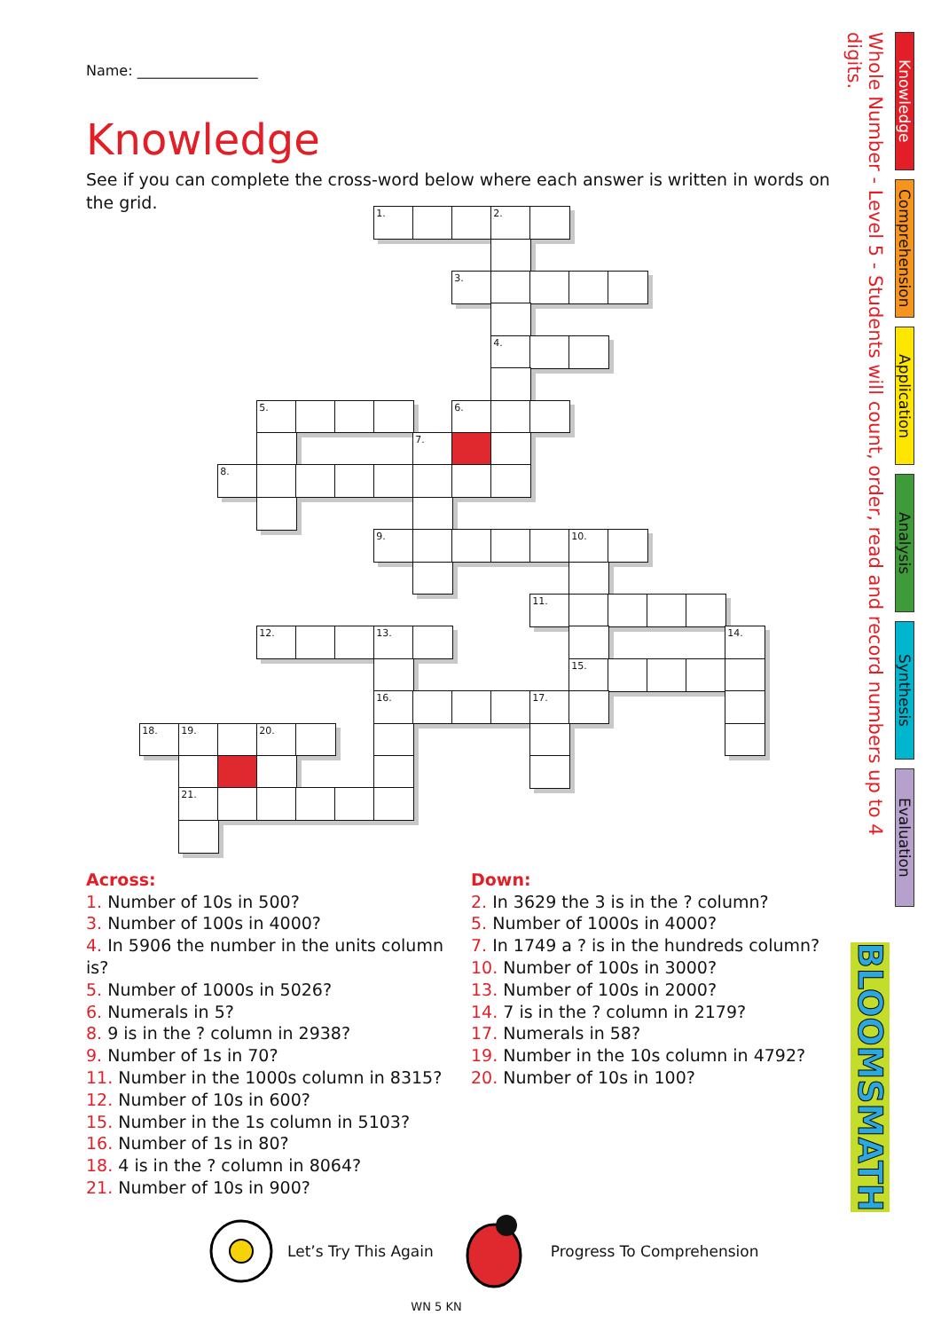Name: _________________
Knowledge
See if you can complete the cross-word below where each answer is written in words on the grid.
1.
2.
3.
4.
5.
6.
7.
8.
9.
10.
11.
12.
13.
14.
15.
16.
17.
18.
19.
20.
21.
Across:
1. Number of 10s in 500?
3. Number of 100s in 4000?
4. In 5906 the number in the units column is?
5. Number of 1000s in 5026?
6. Numerals in 5?
8. 9 is in the ? column in 2938?
9. Number of 1s in 70?
11. Number in the 1000s column in 8315?
12. Number of 10s in 600?
15. Number in the 1s column in 5103?
16. Number of 1s in 80?
18. 4 is in the ? column in 8064?
21. Number of 10s in 900?
Down:
2. In 3629 the 3 is in the ? column?
5. Number of 1000s in 4000?
7. In 1749 a ? is in the hundreds column?
10. Number of 100s in 3000?
13. Number of 100s in 2000?
14. 7 is in the ? column in 2179?
17. Numerals in 58?
19. Number in the 10s column in 4792?
20. Number of 10s in 100?
Let’s Try This Again Progress To Comprehension
WN 5 KN
Whole Number - Level 5 - Students will count, order, read and record numbers up to 4 digits.
Knowledge
Comprehension
Application
Analysis
Synthesis
Evaluation
BLOOMSMATH